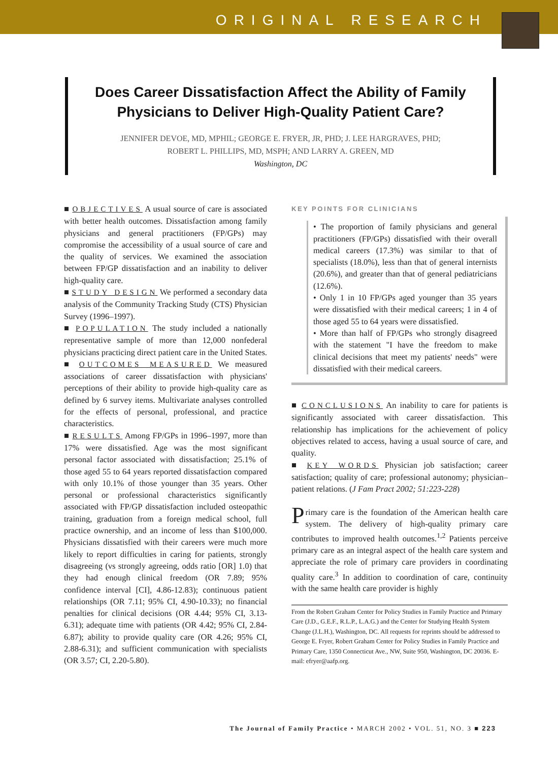ORIGINAL RESEARCH
Does Career Dissatisfaction Affect the Ability of Family Physicians to Deliver High-Quality Patient Care?
JENNIFER DEVOE, MD, MPHIL; GEORGE E. FRYER, JR, PHD; J. LEE HARGRAVES, PHD;
ROBERT L. PHILLIPS, MD, MSPH; AND LARRY A. GREEN, MD
Washington, DC
■ OBJECTIVES A usual source of care is associated with better health outcomes. Dissatisfaction among family physicians and general practitioners (FP/GPs) may compromise the accessibility of a usual source of care and the quality of services. We examined the association between FP/GP dissatisfaction and an inability to deliver high-quality care.
■ STUDY DESIGN We performed a secondary data analysis of the Community Tracking Study (CTS) Physician Survey (1996–1997).
■ POPULATION The study included a nationally representative sample of more than 12,000 nonfederal physicians practicing direct patient care in the United States.
■ OUTCOMES MEASURED We measured associations of career dissatisfaction with physicians' perceptions of their ability to provide high-quality care as defined by 6 survey items. Multivariate analyses controlled for the effects of personal, professional, and practice characteristics.
■ RESULTS Among FP/GPs in 1996–1997, more than 17% were dissatisfied. Age was the most significant personal factor associated with dissatisfaction; 25.1% of those aged 55 to 64 years reported dissatisfaction compared with only 10.1% of those younger than 35 years. Other personal or professional characteristics significantly associated with FP/GP dissatisfaction included osteopathic training, graduation from a foreign medical school, full practice ownership, and an income of less than $100,000. Physicians dissatisfied with their careers were much more likely to report difficulties in caring for patients, strongly disagreeing (vs strongly agreeing, odds ratio [OR] 1.0) that they had enough clinical freedom (OR 7.89; 95% confidence interval [CI], 4.86-12.83); continuous patient relationships (OR 7.11; 95% CI, 4.90-10.33); no financial penalties for clinical decisions (OR 4.44; 95% CI, 3.13-6.31); adequate time with patients (OR 4.42; 95% CI, 2.84-6.87); ability to provide quality care (OR 4.26; 95% CI, 2.88-6.31); and sufficient communication with specialists (OR 3.57; CI, 2.20-5.80).
KEY POINTS FOR CLINICIANS
• The proportion of family physicians and general practitioners (FP/GPs) dissatisfied with their overall medical careers (17.3%) was similar to that of specialists (18.0%), less than that of general internists (20.6%), and greater than that of general pediatricians (12.6%).
• Only 1 in 10 FP/GPs aged younger than 35 years were dissatisfied with their medical careers; 1 in 4 of those aged 55 to 64 years were dissatisfied.
• More than half of FP/GPs who strongly disagreed with the statement "I have the freedom to make clinical decisions that meet my patients' needs" were dissatisfied with their medical careers.
■ CONCLUSIONS An inability to care for patients is significantly associated with career dissatisfaction. This relationship has implications for the achievement of policy objectives related to access, having a usual source of care, and quality.
■ KEY WORDS Physician job satisfaction; career satisfaction; quality of care; professional autonomy; physician–patient relations. (J Fam Pract 2002; 51:223-228)
Primary care is the foundation of the American health care system. The delivery of high-quality primary care contributes to improved health outcomes.<sup>1,2</sup> Patients perceive primary care as an integral aspect of the health care system and appreciate the role of primary care providers in coordinating quality care.<sup>3</sup> In addition to coordination of care, continuity with the same health care provider is highly
From the Robert Graham Center for Policy Studies in Family Practice and Primary Care (J.D., G.E.F., R.L.P., L.A.G.) and the Center for Studying Health System Change (J.L.H.), Washington, DC. All requests for reprints should be addressed to George E. Fryer, Robert Graham Center for Policy Studies in Family Practice and Primary Care, 1350 Connecticut Ave., NW, Suite 950, Washington, DC 20036. E-mail: efryer@aafp.org.
The Journal of Family Practice • MARCH 2002 • VOL. 51, NO. 3 ■ 223